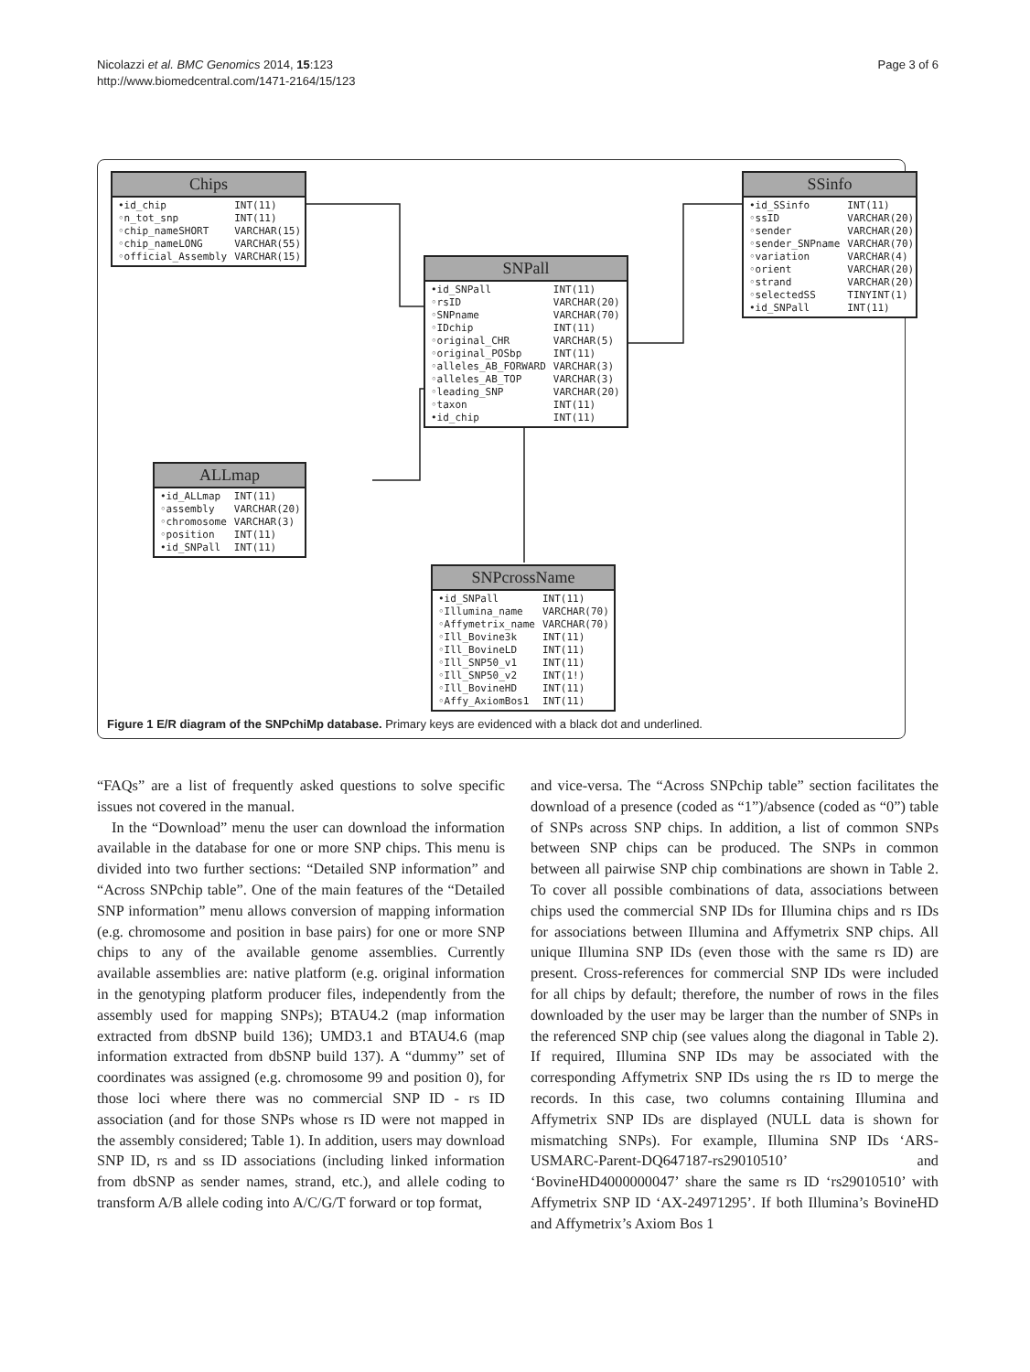Nicolazzi et al. BMC Genomics 2014, 15:123
http://www.biomedcentral.com/1471-2164/15/123
Page 3 of 6
Chips
| •id_chip | INT(11) |
| ◦n_tot_snp | INT(11) |
| ◦chip_nameSHORT | VARCHAR(15) |
| ◦chip_nameLONG | VARCHAR(55) |
| ◦official_Assembly | VARCHAR(15) |
SNPall
| •id_SNPall | INT(11) |
| ◦rsID | VARCHAR(20) |
| ◦SNPname | VARCHAR(70) |
| ◦IDchip | INT(11) |
| ◦original_CHR | VARCHAR(5) |
| ◦original_POSbp | INT(11) |
| ◦alleles_AB_FORWARD | VARCHAR(3) |
| ◦alleles_AB_TOP | VARCHAR(3) |
| ◦leading_SNP | VARCHAR(20) |
| ◦taxon | INT(11) |
| •id_chip | INT(11) |
SSinfo
| •id_SSinfo | INT(11) |
| ◦ssID | VARCHAR(20) |
| ◦sender | VARCHAR(20) |
| ◦sender_SNPname | VARCHAR(70) |
| ◦variation | VARCHAR(4) |
| ◦orient | VARCHAR(20) |
| ◦strand | VARCHAR(20) |
| ◦selectedSS | TINYINT(1) |
| •id_SNPall | INT(11) |
ALLmap
| •id_ALLmap | INT(11) |
| ◦assembly | VARCHAR(20) |
| ◦chromosome | VARCHAR(3) |
| ◦position | INT(11) |
| •id_SNPall | INT(11) |
SNPcrossName
| •id_SNPall | INT(11) |
| ◦Illumina_name | VARCHAR(70) |
| ◦Affymetrix_name | VARCHAR(70) |
| ◦Ill_Bovine3k | INT(11) |
| ◦Ill_BovineLD | INT(11) |
| ◦Ill_SNP50_v1 | INT(11) |
| ◦Ill_SNP50_v2 | INT(1!) |
| ◦Ill_BovineHD | INT(11) |
| ◦Affy_AxiomBos1 | INT(11) |
Figure 1 E/R diagram of the SNPchiMp database. Primary keys are evidenced with a black dot and underlined.
“FAQs” are a list of frequently asked questions to solve specific issues not covered in the manual.
In the “Download” menu the user can download the information available in the database for one or more SNP chips. This menu is divided into two further sections: “Detailed SNP information” and “Across SNPchip table”. One of the main features of the “Detailed SNP information” menu allows conversion of mapping information (e.g. chromosome and position in base pairs) for one or more SNP chips to any of the available genome assemblies. Currently available assemblies are: native platform (e.g. original information in the genotyping platform producer files, independently from the assembly used for mapping SNPs); BTAU4.2 (map information extracted from dbSNP build 136); UMD3.1 and BTAU4.6 (map information extracted from dbSNP build 137). A “dummy” set of coordinates was assigned (e.g. chromosome 99 and position 0), for those loci where there was no commercial SNP ID - rs ID association (and for those SNPs whose rs ID were not mapped in the assembly considered; Table 1). In addition, users may download SNP ID, rs and ss ID associations (including linked information from dbSNP as sender names, strand, etc.), and allele coding to transform A/B allele coding into A/C/G/T forward or top format,
and vice-versa. The “Across SNPchip table” section facilitates the download of a presence (coded as “1”)/absence (coded as “0”) table of SNPs across SNP chips. In addition, a list of common SNPs between SNP chips can be produced. The SNPs in common between all pairwise SNP chip combinations are shown in Table 2. To cover all possible combinations of data, associations between chips used the commercial SNP IDs for Illumina chips and rs IDs for associations between Illumina and Affymetrix SNP chips. All unique Illumina SNP IDs (even those with the same rs ID) are present. Cross-references for commercial SNP IDs were included for all chips by default; therefore, the number of rows in the files downloaded by the user may be larger than the number of SNPs in the referenced SNP chip (see values along the diagonal in Table 2). If required, Illumina SNP IDs may be associated with the corresponding Affymetrix SNP IDs using the rs ID to merge the records. In this case, two columns containing Illumina and Affymetrix SNP IDs are displayed (NULL data is shown for mismatching SNPs). For example, Illumina SNP IDs ‘ARS-USMARC-Parent-DQ647187-rs29010510’ and ‘BovineHD4000000047’ share the same rs ID ‘rs29010510’ with Affymetrix SNP ID ‘AX-24971295’. If both Illumina’s BovineHD and Affymetrix’s Axiom Bos 1